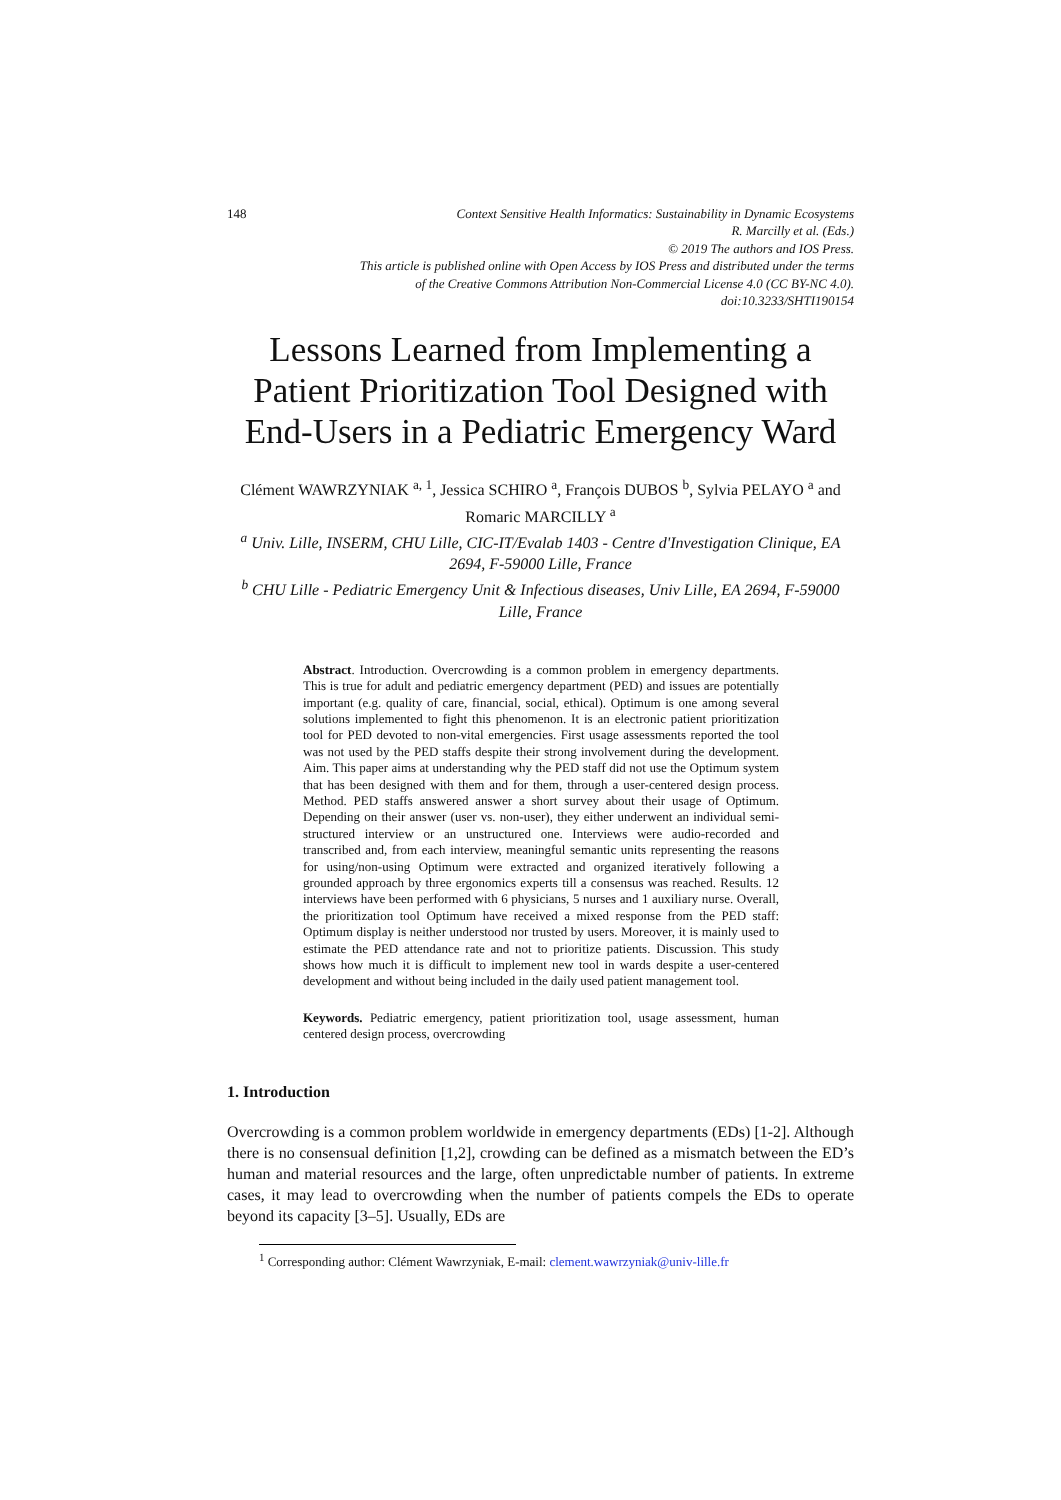148 Context Sensitive Health Informatics: Sustainability in Dynamic Ecosystems
R. Marcilly et al. (Eds.)
© 2019 The authors and IOS Press.
This article is published online with Open Access by IOS Press and distributed under the terms
of the Creative Commons Attribution Non-Commercial License 4.0 (CC BY-NC 4.0).
doi:10.3233/SHTI190154
Lessons Learned from Implementing a Patient Prioritization Tool Designed with End-Users in a Pediatric Emergency Ward
Clément WAWRZYNIAK <sup>a, 1</sup>, Jessica SCHIRO <sup>a</sup>, François DUBOS <sup>b</sup>, Sylvia PELAYO <sup>a</sup> and Romaric MARCILLY <sup>a</sup>
<sup>a</sup> Univ. Lille, INSERM, CHU Lille, CIC-IT/Evalab 1403 - Centre d'Investigation Clinique, EA 2694, F-59000 Lille, France
<sup>b</sup> CHU Lille - Pediatric Emergency Unit & Infectious diseases, Univ Lille, EA 2694, F-59000 Lille, France
Abstract. Introduction. Overcrowding is a common problem in emergency departments. This is true for adult and pediatric emergency department (PED) and issues are potentially important (e.g. quality of care, financial, social, ethical). Optimum is one among several solutions implemented to fight this phenomenon. It is an electronic patient prioritization tool for PED devoted to non-vital emergencies. First usage assessments reported the tool was not used by the PED staffs despite their strong involvement during the development. Aim. This paper aims at understanding why the PED staff did not use the Optimum system that has been designed with them and for them, through a user-centered design process. Method. PED staffs answered answer a short survey about their usage of Optimum. Depending on their answer (user vs. non-user), they either underwent an individual semi-structured interview or an unstructured one. Interviews were audio-recorded and transcribed and, from each interview, meaningful semantic units representing the reasons for using/non-using Optimum were extracted and organized iteratively following a grounded approach by three ergonomics experts till a consensus was reached. Results. 12 interviews have been performed with 6 physicians, 5 nurses and 1 auxiliary nurse. Overall, the prioritization tool Optimum have received a mixed response from the PED staff: Optimum display is neither understood nor trusted by users. Moreover, it is mainly used to estimate the PED attendance rate and not to prioritize patients. Discussion. This study shows how much it is difficult to implement new tool in wards despite a user-centered development and without being included in the daily used patient management tool.
Keywords. Pediatric emergency, patient prioritization tool, usage assessment, human centered design process, overcrowding
1. Introduction
Overcrowding is a common problem worldwide in emergency departments (EDs) [1-2]. Although there is no consensual definition [1,2], crowding can be defined as a mismatch between the ED’s human and material resources and the large, often unpredictable number of patients. In extreme cases, it may lead to overcrowding when the number of patients compels the EDs to operate beyond its capacity [3–5]. Usually, EDs are
<sup>1</sup> Corresponding author: Clément Wawrzyniak, E-mail: clement.wawrzyniak@univ-lille.fr